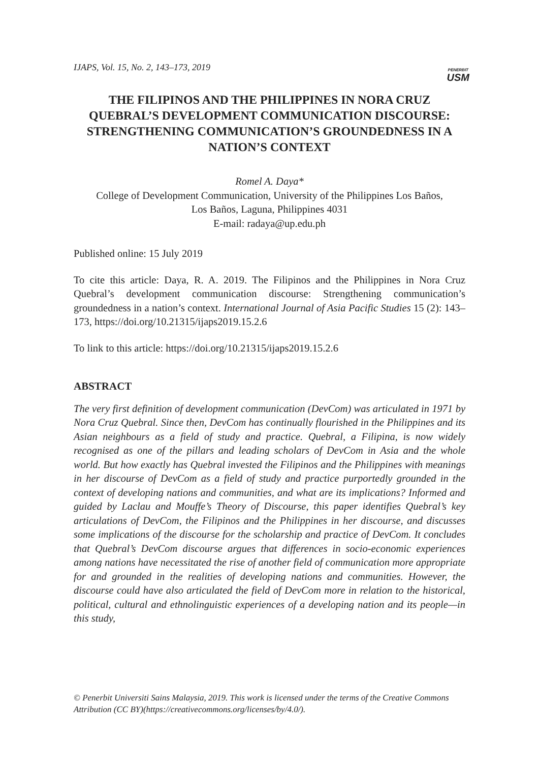IJAPS, Vol. 15, No. 2, 143–173, 2019
PENERBIT
USM
THE FILIPINOS AND THE PHILIPPINES IN NORA CRUZ QUEBRAL’S DEVELOPMENT COMMUNICATION DISCOURSE: STRENGTHENING COMMUNICATION’S GROUNDEDNESS IN A NATION’S CONTEXT
Romel A. Daya*
College of Development Communication, University of the Philippines Los Baños,
Los Baños, Laguna, Philippines 4031
E-mail: radaya@up.edu.ph
Published online: 15 July 2019
To cite this article: Daya, R. A. 2019. The Filipinos and the Philippines in Nora Cruz Quebral’s development communication discourse: Strengthening communication’s groundedness in a nation’s context. International Journal of Asia Pacific Studies 15 (2): 143–173, https://doi.org/10.21315/ijaps2019.15.2.6
To link to this article: https://doi.org/10.21315/ijaps2019.15.2.6
ABSTRACT
The very first definition of development communication (DevCom) was articulated in 1971 by Nora Cruz Quebral. Since then, DevCom has continually flourished in the Philippines and its Asian neighbours as a field of study and practice. Quebral, a Filipina, is now widely recognised as one of the pillars and leading scholars of DevCom in Asia and the whole world. But how exactly has Quebral invested the Filipinos and the Philippines with meanings in her discourse of DevCom as a field of study and practice purportedly grounded in the context of developing nations and communities, and what are its implications? Informed and guided by Laclau and Mouffe’s Theory of Discourse, this paper identifies Quebral’s key articulations of DevCom, the Filipinos and the Philippines in her discourse, and discusses some implications of the discourse for the scholarship and practice of DevCom. It concludes that Quebral’s DevCom discourse argues that differences in socio-economic experiences among nations have necessitated the rise of another field of communication more appropriate for and grounded in the realities of developing nations and communities. However, the discourse could have also articulated the field of DevCom more in relation to the historical, political, cultural and ethnolinguistic experiences of a developing nation and its people—in this study,
© Penerbit Universiti Sains Malaysia, 2019. This work is licensed under the terms of the Creative Commons Attribution (CC BY)(https://creativecommons.org/licenses/by/4.0/).